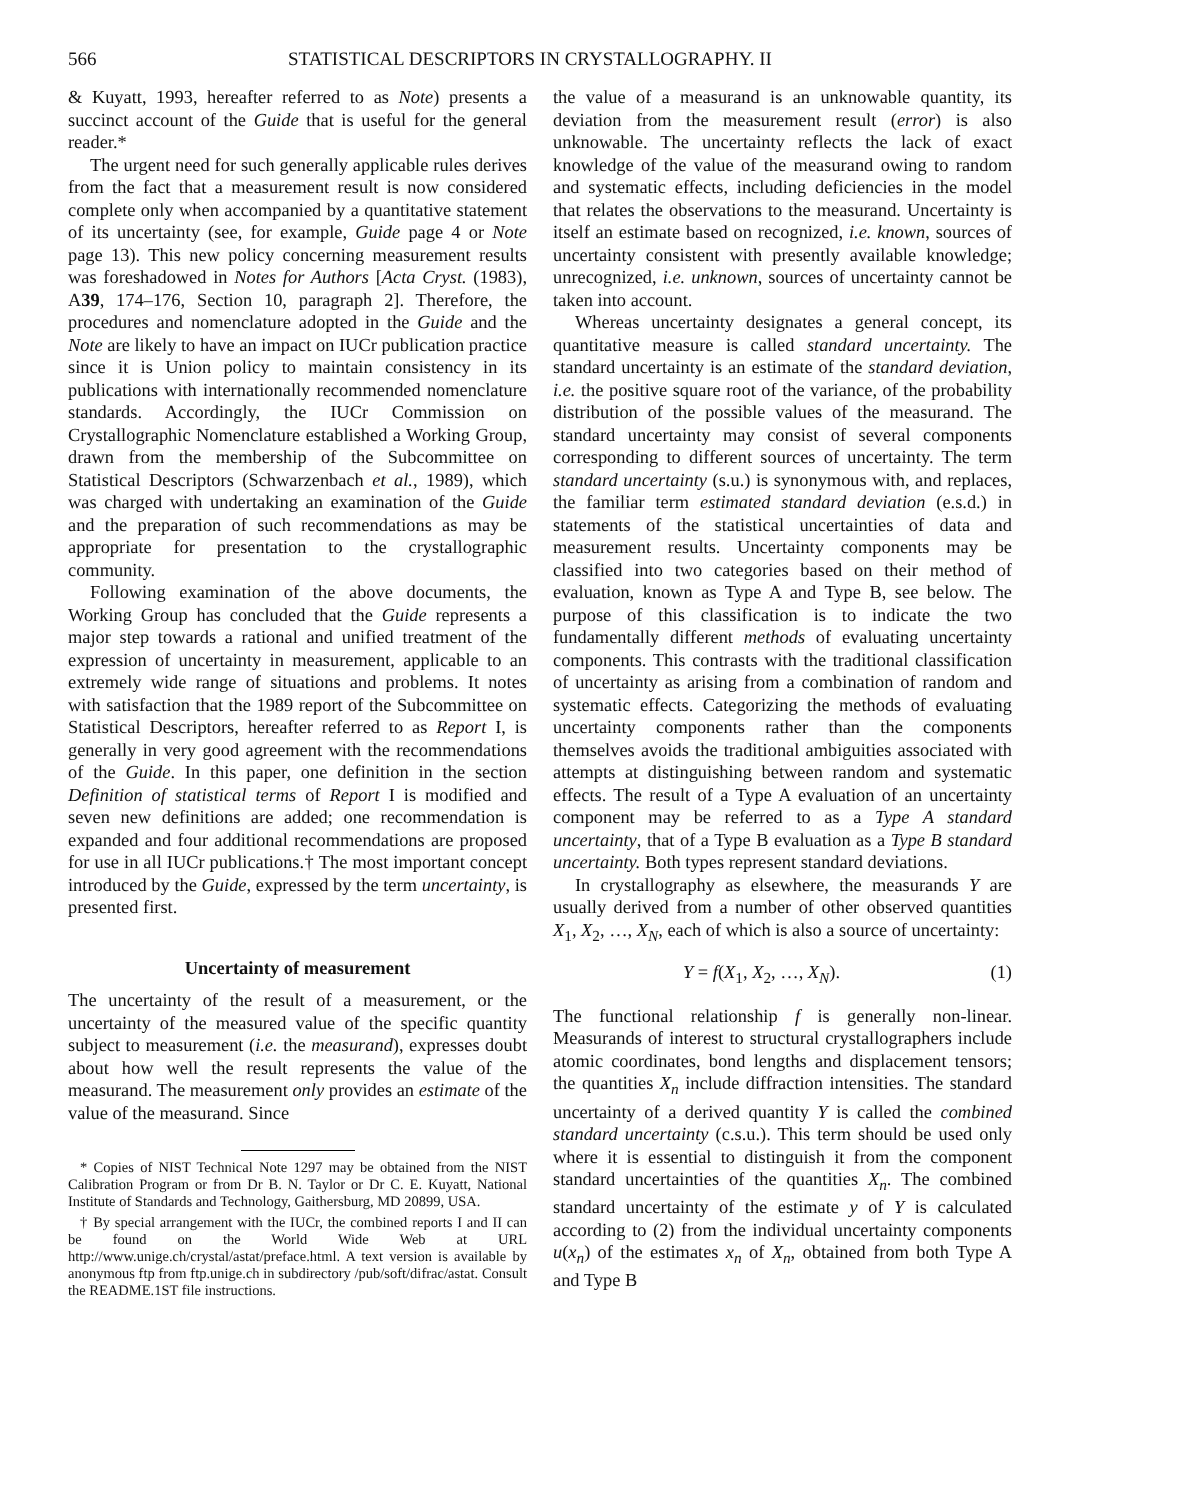566 STATISTICAL DESCRIPTORS IN CRYSTALLOGRAPHY. II
& Kuyatt, 1993, hereafter referred to as Note) presents a succinct account of the Guide that is useful for the general reader.*
The urgent need for such generally applicable rules derives from the fact that a measurement result is now considered complete only when accompanied by a quantitative statement of its uncertainty (see, for example, Guide page 4 or Note page 13). This new policy concerning measurement results was foreshadowed in Notes for Authors [Acta Cryst. (1983), A39, 174–176, Section 10, paragraph 2]. Therefore, the procedures and nomenclature adopted in the Guide and the Note are likely to have an impact on IUCr publication practice since it is Union policy to maintain consistency in its publications with internationally recommended nomenclature standards. Accordingly, the IUCr Commission on Crystallographic Nomenclature established a Working Group, drawn from the membership of the Subcommittee on Statistical Descriptors (Schwarzenbach et al., 1989), which was charged with undertaking an examination of the Guide and the preparation of such recommendations as may be appropriate for presentation to the crystallographic community.
Following examination of the above documents, the Working Group has concluded that the Guide represents a major step towards a rational and unified treatment of the expression of uncertainty in measurement, applicable to an extremely wide range of situations and problems. It notes with satisfaction that the 1989 report of the Subcommittee on Statistical Descriptors, hereafter referred to as Report I, is generally in very good agreement with the recommendations of the Guide. In this paper, one definition in the section Definition of statistical terms of Report I is modified and seven new definitions are added; one recommendation is expanded and four additional recommendations are proposed for use in all IUCr publications.† The most important concept introduced by the Guide, expressed by the term uncertainty, is presented first.
Uncertainty of measurement
The uncertainty of the result of a measurement, or the uncertainty of the measured value of the specific quantity subject to measurement (i.e. the measurand), expresses doubt about how well the result represents the value of the measurand. The measurement only provides an estimate of the value of the measurand. Since
* Copies of NIST Technical Note 1297 may be obtained from the NIST Calibration Program or from Dr B. N. Taylor or Dr C. E. Kuyatt, National Institute of Standards and Technology, Gaithersburg, MD 20899, USA.
† By special arrangement with the IUCr, the combined reports I and II can be found on the World Wide Web at URL http://www.unige.ch/crystal/astat/preface.html. A text version is available by anonymous ftp from ftp.unige.ch in subdirectory /pub/soft/difrac/astat. Consult the README.1ST file instructions.
the value of a measurand is an unknowable quantity, its deviation from the measurement result (error) is also unknowable. The uncertainty reflects the lack of exact knowledge of the value of the measurand owing to random and systematic effects, including deficiencies in the model that relates the observations to the measurand. Uncertainty is itself an estimate based on recognized, i.e. known, sources of uncertainty consistent with presently available knowledge; unrecognized, i.e. unknown, sources of uncertainty cannot be taken into account.
Whereas uncertainty designates a general concept, its quantitative measure is called standard uncertainty. The standard uncertainty is an estimate of the standard deviation, i.e. the positive square root of the variance, of the probability distribution of the possible values of the measurand. The standard uncertainty may consist of several components corresponding to different sources of uncertainty. The term standard uncertainty (s.u.) is synonymous with, and replaces, the familiar term estimated standard deviation (e.s.d.) in statements of the statistical uncertainties of data and measurement results. Uncertainty components may be classified into two categories based on their method of evaluation, known as Type A and Type B, see below. The purpose of this classification is to indicate the two fundamentally different methods of evaluating uncertainty components. This contrasts with the traditional classification of uncertainty as arising from a combination of random and systematic effects. Categorizing the methods of evaluating uncertainty components rather than the components themselves avoids the traditional ambiguities associated with attempts at distinguishing between random and systematic effects. The result of a Type A evaluation of an uncertainty component may be referred to as a Type A standard uncertainty, that of a Type B evaluation as a Type B standard uncertainty. Both types represent standard deviations.
In crystallography as elsewhere, the measurands Y are usually derived from a number of other observed quantities X<sub>1</sub>, X<sub>2</sub>, …, X<sub>N</sub>, each of which is also a source of uncertainty:
Y = f(X<sub>1</sub>, X<sub>2</sub>, …, X<sub>N</sub>). (1)
The functional relationship f is generally non-linear. Measurands of interest to structural crystallographers include atomic coordinates, bond lengths and displacement tensors; the quantities X<sub>n</sub> include diffraction intensities. The standard uncertainty of a derived quantity Y is called the combined standard uncertainty (c.s.u.). This term should be used only where it is essential to distinguish it from the component standard uncertainties of the quantities X<sub>n</sub>. The combined standard uncertainty of the estimate y of Y is calculated according to (2) from the individual uncertainty components u(x<sub>n</sub>) of the estimates x<sub>n</sub> of X<sub>n</sub>, obtained from both Type A and Type B